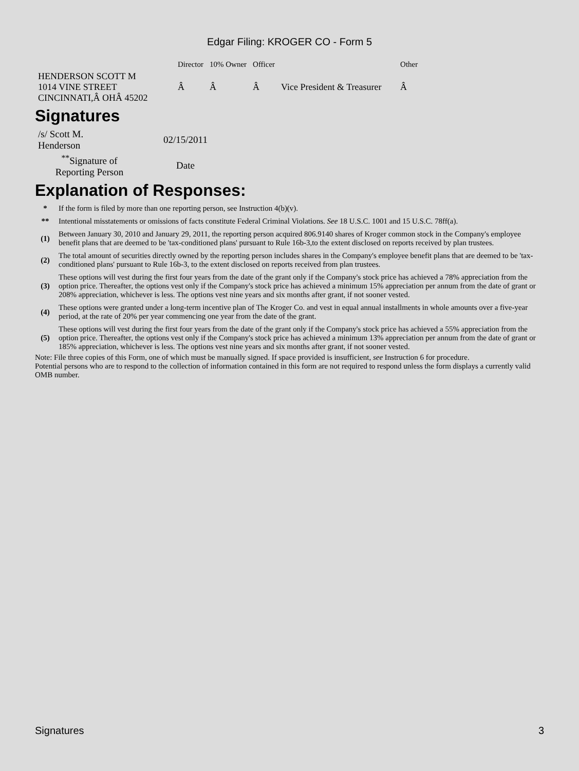Edgar Filing: KROGER CO - Form 5
| | Director | 10% Owner | Officer | | Other |
| --- | --- | --- | --- | --- | --- |
| HENDERSON SCOTT M 1014 VINE STREET CINCINNATI,Â OHÂ 45202 | Â | Â | Â | Vice President & Treasurer | Â |
Signatures
| /s/ Scott M. Henderson | 02/15/2011 |
| <sup>**</sup> Signature of Reporting Person | Date |
Explanation of Responses:
| * | If the form is filed by more than one reporting person, see Instruction 4(b)(v). |
| ** | Intentional misstatements or omissions of facts constitute Federal Criminal Violations. See 18 U.S.C. 1001 and 15 U.S.C. 78ff(a). |
| (1) | Between January 30, 2010 and January 29, 2011, the reporting person acquired 806.9140 shares of Kroger common stock in the Company's employee benefit plans that are deemed to be 'tax-conditioned plans' pursuant to Rule 16b-3,to the extent disclosed on reports received by plan trustees. |
| (2) | The total amount of securities directly owned by the reporting person includes shares in the Company's employee benefit plans that are deemed to be 'tax-conditioned plans' pursuant to Rule 16b-3, to the extent disclosed on reports received from plan trustees. |
| (3) | These options will vest during the first four years from the date of the grant only if the Company's stock price has achieved a 78% appreciation from the option price. Thereafter, the options vest only if the Company's stock price has achieved a minimum 15% appreciation per annum from the date of grant or 208% appreciation, whichever is less. The options vest nine years and six months after grant, if not sooner vested. |
| (4) | These options were granted under a long-term incentive plan of The Kroger Co. and vest in equal annual installments in whole amounts over a five-year period, at the rate of 20% per year commencing one year from the date of the grant. |
| (5) | These options will vest during the first four years from the date of the grant only if the Company's stock price has achieved a 55% appreciation from the option price. Thereafter, the options vest only if the Company's stock price has achieved a minimum 13% appreciation per annum from the date of grant or 185% appreciation, whichever is less. The options vest nine years and six months after grant, if not sooner vested. |
Note: File three copies of this Form, one of which must be manually signed. If space provided is insufficient, see Instruction 6 for procedure.
Potential persons who are to respond to the collection of information contained in this form are not required to respond unless the form displays a currently valid OMB number.
Signatures 3